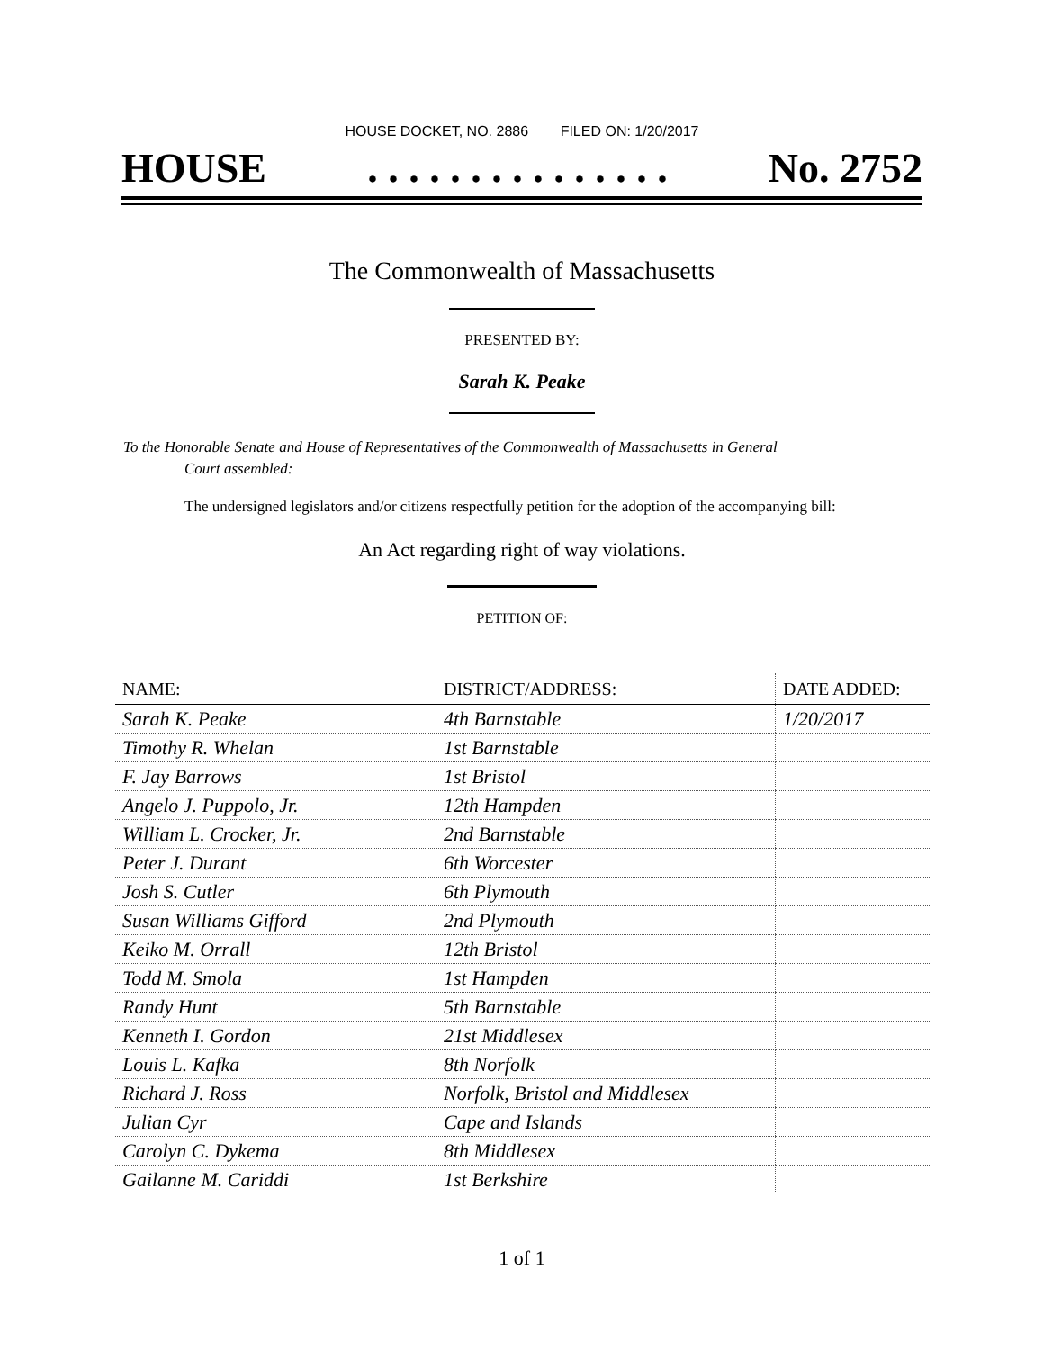HOUSE DOCKET, NO. 2886 FILED ON: 1/20/2017
HOUSE. . . . . . . . . . . . . . . No. 2752
The Commonwealth of Massachusetts
PRESENTED BY:
Sarah K. Peake
To the Honorable Senate and House of Representatives of the Commonwealth of Massachusetts in General
Court assembled:
The undersigned legislators and/or citizens respectfully petition for the adoption of the accompanying bill:
An Act regarding right of way violations.
PETITION OF:
| NAME: | DISTRICT/ADDRESS: | DATE ADDED: |
| --- | --- | --- |
| Sarah K. Peake | 4th Barnstable | 1/20/2017 |
| Timothy R. Whelan | 1st Barnstable | |
| F. Jay Barrows | 1st Bristol | |
| Angelo J. Puppolo, Jr. | 12th Hampden | |
| William L. Crocker, Jr. | 2nd Barnstable | |
| Peter J. Durant | 6th Worcester | |
| Josh S. Cutler | 6th Plymouth | |
| Susan Williams Gifford | 2nd Plymouth | |
| Keiko M. Orrall | 12th Bristol | |
| Todd M. Smola | 1st Hampden | |
| Randy Hunt | 5th Barnstable | |
| Kenneth I. Gordon | 21st Middlesex | |
| Louis L. Kafka | 8th Norfolk | |
| Richard J. Ross | Norfolk, Bristol and Middlesex | |
| Julian Cyr | Cape and Islands | |
| Carolyn C. Dykema | 8th Middlesex | |
| Gailanne M. Cariddi | 1st Berkshire | |
1 of 1